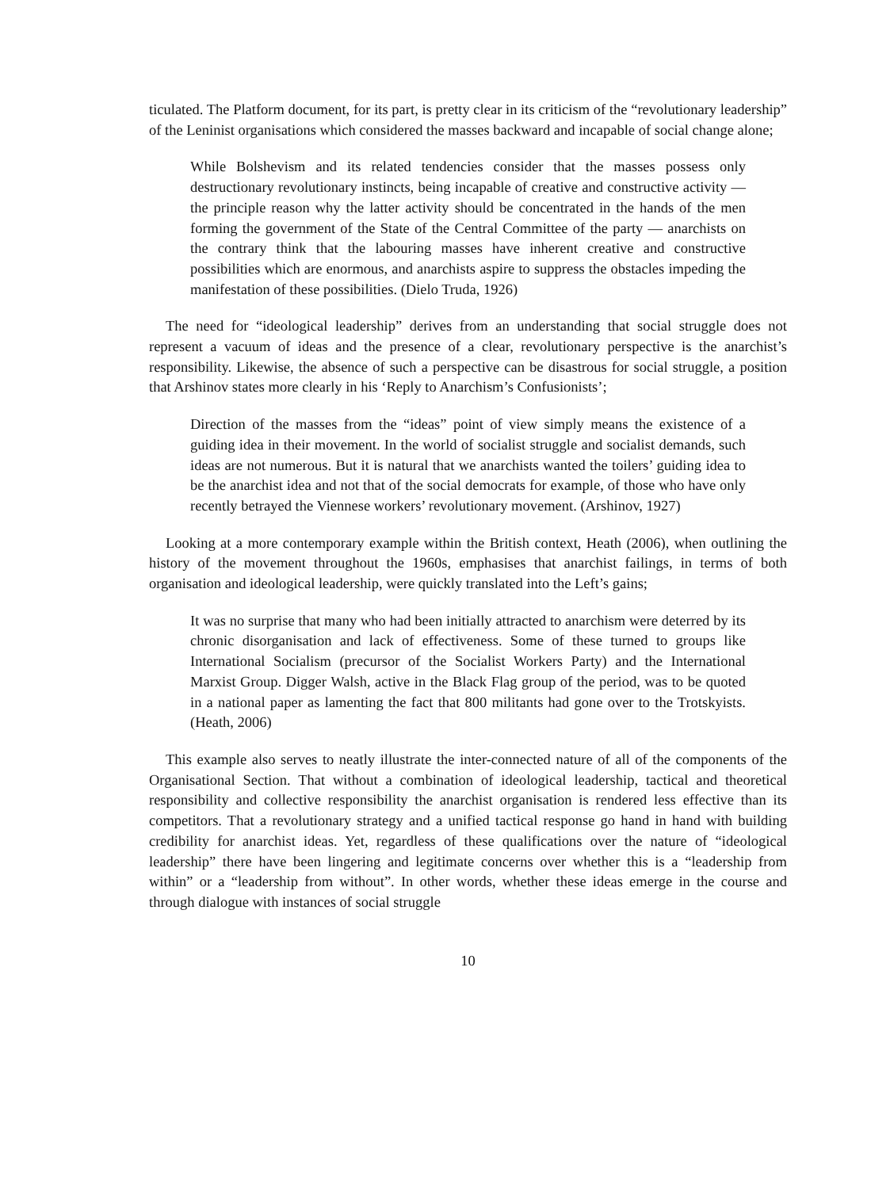ticulated. The Platform document, for its part, is pretty clear in its criticism of the “revolutionary leadership” of the Leninist organisations which considered the masses backward and incapable of social change alone;
While Bolshevism and its related tendencies consider that the masses possess only destructionary revolutionary instincts, being incapable of creative and constructive activity — the principle reason why the latter activity should be concentrated in the hands of the men forming the government of the State of the Central Committee of the party — anarchists on the contrary think that the labouring masses have inherent creative and constructive possibilities which are enormous, and anarchists aspire to suppress the obstacles impeding the manifestation of these possibilities. (Dielo Truda, 1926)
The need for “ideological leadership” derives from an understanding that social struggle does not represent a vacuum of ideas and the presence of a clear, revolutionary perspective is the anarchist’s responsibility. Likewise, the absence of such a perspective can be disastrous for social struggle, a position that Arshinov states more clearly in his ‘Reply to Anarchism’s Confusionists’;
Direction of the masses from the “ideas” point of view simply means the existence of a guiding idea in their movement. In the world of socialist struggle and socialist demands, such ideas are not numerous. But it is natural that we anarchists wanted the toilers’ guiding idea to be the anarchist idea and not that of the social democrats for example, of those who have only recently betrayed the Viennese workers’ revolutionary movement. (Arshinov, 1927)
Looking at a more contemporary example within the British context, Heath (2006), when outlining the history of the movement throughout the 1960s, emphasises that anarchist failings, in terms of both organisation and ideological leadership, were quickly translated into the Left’s gains;
It was no surprise that many who had been initially attracted to anarchism were deterred by its chronic disorganisation and lack of effectiveness. Some of these turned to groups like International Socialism (precursor of the Socialist Workers Party) and the International Marxist Group. Digger Walsh, active in the Black Flag group of the period, was to be quoted in a national paper as lamenting the fact that 800 militants had gone over to the Trotskyists. (Heath, 2006)
This example also serves to neatly illustrate the inter-connected nature of all of the components of the Organisational Section. That without a combination of ideological leadership, tactical and theoretical responsibility and collective responsibility the anarchist organisation is rendered less effective than its competitors. That a revolutionary strategy and a unified tactical response go hand in hand with building credibility for anarchist ideas. Yet, regardless of these qualifications over the nature of “ideological leadership” there have been lingering and legitimate concerns over whether this is a “leadership from within” or a “leadership from without”. In other words, whether these ideas emerge in the course and through dialogue with instances of social struggle
10